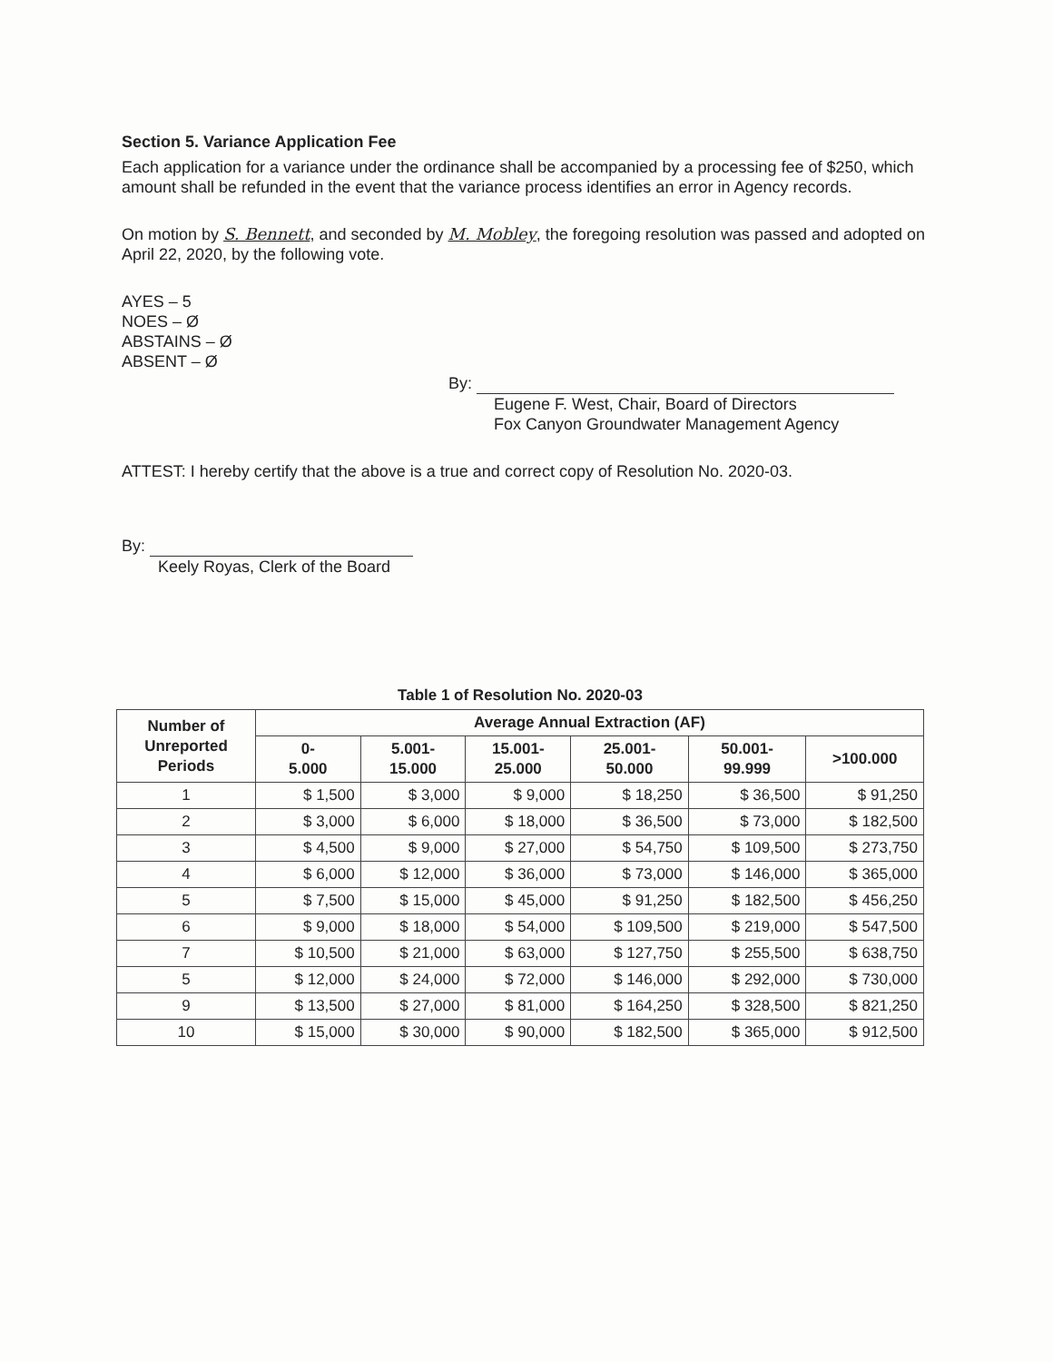Section 5. Variance Application Fee
Each application for a variance under the ordinance shall be accompanied by a processing fee of $250, which amount shall be refunded in the event that the variance process identifies an error in Agency records.
On motion by S. Bennett, and seconded by M. Mobley, the foregoing resolution was passed and adopted on April 22, 2020, by the following vote.
AYES – 5
NOES – Ø
ABSTAINS – Ø
ABSENT – Ø
By:
Eugene F. West, Chair, Board of Directors
Fox Canyon Groundwater Management Agency
ATTEST: I hereby certify that the above is a true and correct copy of Resolution No. 2020-03.
By:
Keely Royas, Clerk of the Board
Table 1 of Resolution No. 2020-03
| Number of Unreported Periods | Average Annual Extraction (AF) | | | | | |
| --- | --- | --- | --- | --- | --- | --- |
| | 0- 5.000 | 5.001- 15.000 | 15.001- 25.000 | 25.001- 50.000 | 50.001- 99.999 | >100.000 |
| 1 | $ 1,500 | $ 3,000 | $ 9,000 | $ 18,250 | $ 36,500 | $ 91,250 |
| 2 | $ 3,000 | $ 6,000 | $ 18,000 | $ 36,500 | $ 73,000 | $ 182,500 |
| 3 | $ 4,500 | $ 9,000 | $ 27,000 | $ 54,750 | $ 109,500 | $ 273,750 |
| 4 | $ 6,000 | $ 12,000 | $ 36,000 | $ 73,000 | $ 146,000 | $ 365,000 |
| 5 | $ 7,500 | $ 15,000 | $ 45,000 | $ 91,250 | $ 182,500 | $ 456,250 |
| 6 | $ 9,000 | $ 18,000 | $ 54,000 | $ 109,500 | $ 219,000 | $ 547,500 |
| 7 | $ 10,500 | $ 21,000 | $ 63,000 | $ 127,750 | $ 255,500 | $ 638,750 |
| 5 | $ 12,000 | $ 24,000 | $ 72,000 | $ 146,000 | $ 292,000 | $ 730,000 |
| 9 | $ 13,500 | $ 27,000 | $ 81,000 | $ 164,250 | $ 328,500 | $ 821,250 |
| 10 | $ 15,000 | $ 30,000 | $ 90,000 | $ 182,500 | $ 365,000 | $ 912,500 |